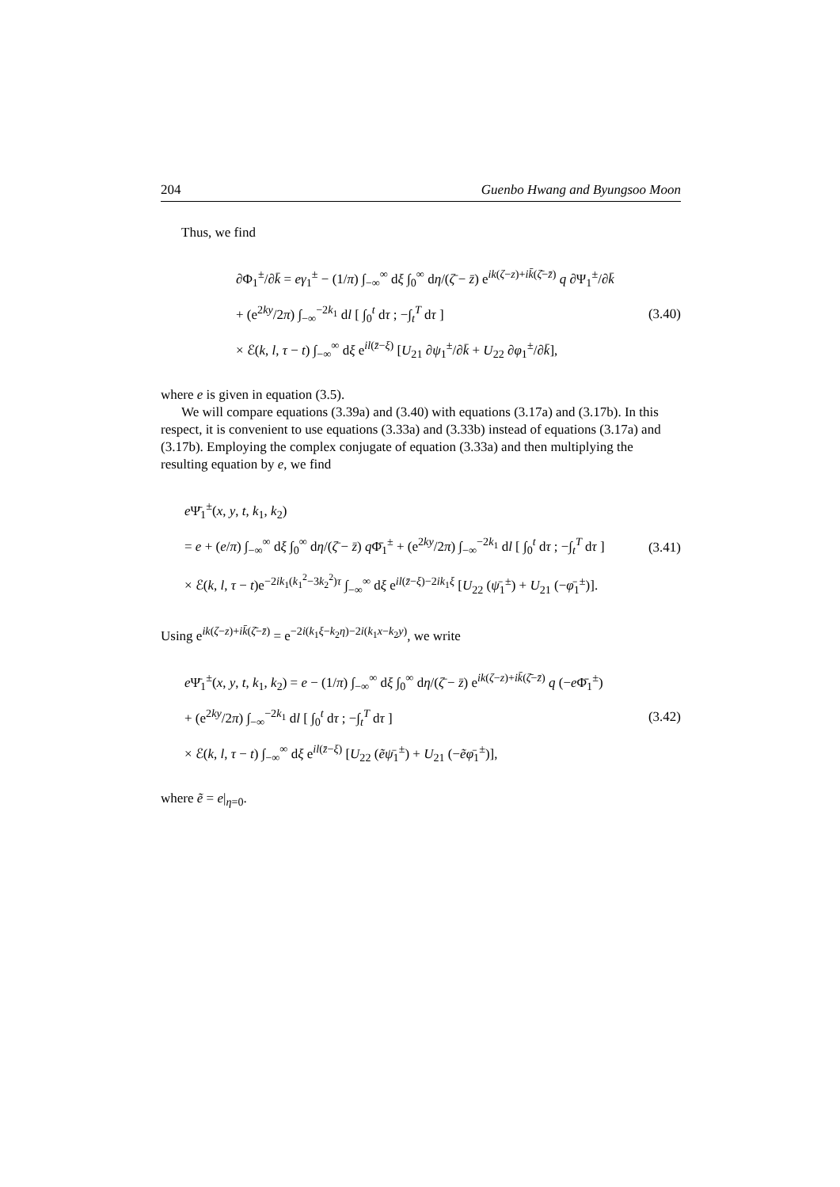204 Guenbo Hwang and Byungsoo Moon
Thus, we find
∂Φ<sub>1</sub><sup>±</sup>/∂k̄ = eγ<sub>1</sub><sup>±</sup> − (1/π) ∫<sub>−∞</sub><sup>∞</sup> dξ ∫<sub>0</sub><sup>∞</sup> dη/(ζ̄ − z̄) e<sup>ik(ζ−z)+ik̄(ζ̄−z̄)</sup> q ∂Ψ<sub>1</sub><sup>±</sup>/∂k̄
+ (e<sup>2ky</sup>/2π) ∫<sub>−∞</sub><sup>−2k<sub>1</sub></sup> dl [ ∫<sub>0</sub><sup>t</sup> dτ ; −∫<sub>t</sub><sup>T</sup> dτ ]
× ℰ(k, l, τ − t) ∫<sub>−∞</sub><sup>∞</sup> dξ e<sup>il(z̄−ξ)</sup> [U<sub>21</sub> ∂ψ<sub>1</sub><sup>±</sup>/∂k̄ + U<sub>22</sub> ∂φ<sub>1</sub><sup>±</sup>/∂k̄],
(3.40)
where e is given in equation (3.5).
We will compare equations (3.39a) and (3.40) with equations (3.17a) and (3.17b). In this respect, it is convenient to use equations (3.33a) and (3.33b) instead of equations (3.17a) and (3.17b). Employing the complex conjugate of equation (3.33a) and then multiplying the resulting equation by e, we find
e Ψ̄<sub>1</sub><sup>±</sup>(x, y, t, k<sub>1</sub>, k<sub>2</sub>)
= e + (e/π) ∫<sub>−∞</sub><sup>∞</sup> dξ ∫<sub>0</sub><sup>∞</sup> dη/(ζ̄ − z̄) q Φ̄<sub>1</sub><sup>±</sup> + (e<sup>2ky</sup>/2π) ∫<sub>−∞</sub><sup>−2k<sub>1</sub></sup> dl [ ∫<sub>0</sub><sup>t</sup> dτ ; −∫<sub>t</sub><sup>T</sup> dτ ]
× ℰ(k, l, τ − t)e<sup>−2ik<sub>1</sub>(k<sub>1</sub><sup>2</sup>−3k<sub>2</sub><sup>2</sup>)τ</sup> ∫<sub>−∞</sub><sup>∞</sup> dξ e<sup>il(z̄−ξ)−2ik<sub>1</sub>ξ</sup> [U<sub>22</sub> (ψ̄<sub>1</sub><sup>±</sup>) + U<sub>21</sub> (−φ̄<sub>1</sub><sup>±</sup>)].
(3.41)
Using e<sup>ik(ζ−z)+ik̄(ζ̄−z̄)</sup> = e<sup>−2i(k<sub>1</sub>ξ−k<sub>2</sub>η)−2i(k<sub>1</sub>x−k<sub>2</sub>y)</sup>, we write
e Ψ̄<sub>1</sub><sup>±</sup>(x, y, t, k<sub>1</sub>, k<sub>2</sub>) = e − (1/π) ∫<sub>−∞</sub><sup>∞</sup> dξ ∫<sub>0</sub><sup>∞</sup> dη/(ζ̄ − z̄) e<sup>ik(ζ−z)+ik̄(ζ̄−z̄)</sup> q (−e Φ̄<sub>1</sub><sup>±</sup>)
+ (e<sup>2ky</sup>/2π) ∫<sub>−∞</sub><sup>−2k<sub>1</sub></sup> dl [ ∫<sub>0</sub><sup>t</sup> dτ ; −∫<sub>t</sub><sup>T</sup> dτ ]
× ℰ(k, l, τ − t) ∫<sub>−∞</sub><sup>∞</sup> dξ e<sup>il(z̄−ξ)</sup> [U<sub>22</sub> (ẽψ̄<sub>1</sub><sup>±</sup>) + U<sub>21</sub> (−ẽφ̄<sub>1</sub><sup>±</sup>)],
(3.42)
where ẽ = e|<sub>η=0</sub>.